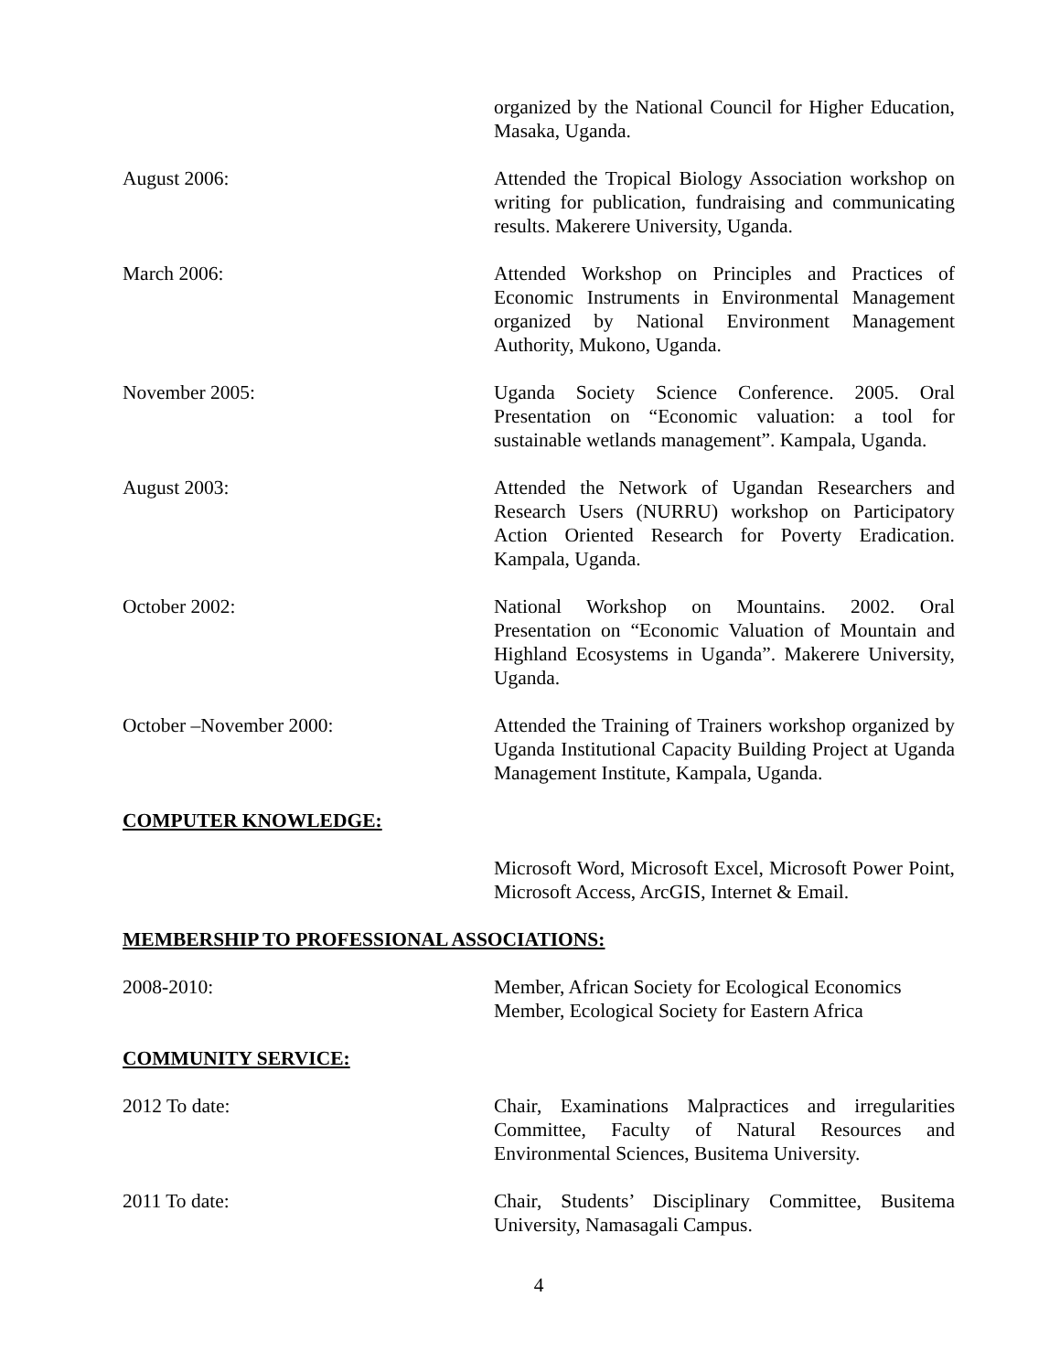organized by the National Council for Higher Education, Masaka, Uganda.
August 2006: Attended the Tropical Biology Association workshop on writing for publication, fundraising and communicating results. Makerere University, Uganda.
March 2006: Attended Workshop on Principles and Practices of Economic Instruments in Environmental Management organized by National Environment Management Authority, Mukono, Uganda.
November 2005: Uganda Society Science Conference. 2005. Oral Presentation on “Economic valuation: a tool for sustainable wetlands management”. Kampala, Uganda.
August 2003: Attended the Network of Ugandan Researchers and Research Users (NURRU) workshop on Participatory Action Oriented Research for Poverty Eradication. Kampala, Uganda.
October 2002: National Workshop on Mountains. 2002. Oral Presentation on “Economic Valuation of Mountain and Highland Ecosystems in Uganda”. Makerere University, Uganda.
October –November 2000: Attended the Training of Trainers workshop organized by Uganda Institutional Capacity Building Project at Uganda Management Institute, Kampala, Uganda.
COMPUTER KNOWLEDGE:
Microsoft Word, Microsoft Excel, Microsoft Power Point, Microsoft Access, ArcGIS, Internet & Email.
MEMBERSHIP TO PROFESSIONAL ASSOCIATIONS:
2008-2010: Member, African Society for Ecological Economics
Member, Ecological Society for Eastern Africa
COMMUNITY SERVICE:
2012 To date: Chair, Examinations Malpractices and irregularities Committee, Faculty of Natural Resources and Environmental Sciences, Busitema University.
2011 To date: Chair, Students’ Disciplinary Committee, Busitema University, Namasagali Campus.
4